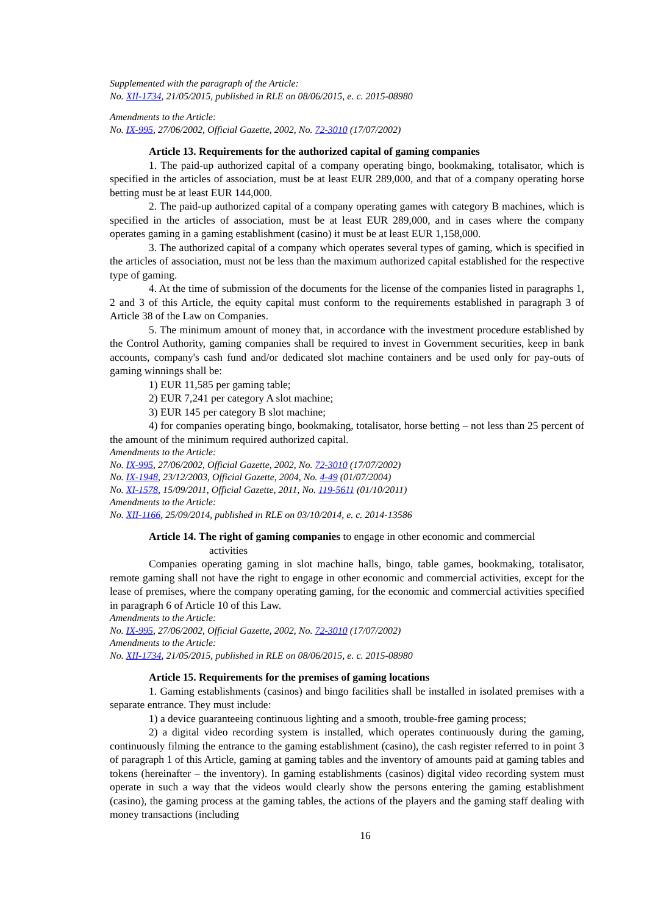Supplemented with the paragraph of the Article:
No. XII-1734, 21/05/2015, published in RLE on 08/06/2015, e. c. 2015-08980
Amendments to the Article:
No. IX-995, 27/06/2002, Official Gazette, 2002, No. 72-3010 (17/07/2002)
Article 13. Requirements for the authorized capital of gaming companies
1. The paid-up authorized capital of a company operating bingo, bookmaking, totalisator, which is specified in the articles of association, must be at least EUR 289,000, and that of a company operating horse betting must be at least EUR 144,000.
2. The paid-up authorized capital of a company operating games with category B machines, which is specified in the articles of association, must be at least EUR 289,000, and in cases where the company operates gaming in a gaming establishment (casino) it must be at least EUR 1,158,000.
3. The authorized capital of a company which operates several types of gaming, which is specified in the articles of association, must not be less than the maximum authorized capital established for the respective type of gaming.
4. At the time of submission of the documents for the license of the companies listed in paragraphs 1, 2 and 3 of this Article, the equity capital must conform to the requirements established in paragraph 3 of Article 38 of the Law on Companies.
5. The minimum amount of money that, in accordance with the investment procedure established by the Control Authority, gaming companies shall be required to invest in Government securities, keep in bank accounts, company's cash fund and/or dedicated slot machine containers and be used only for pay-outs of gaming winnings shall be:
1) EUR 11,585 per gaming table;
2) EUR 7,241 per category A slot machine;
3) EUR 145 per category B slot machine;
4) for companies operating bingo, bookmaking, totalisator, horse betting – not less than 25 percent of the amount of the minimum required authorized capital.
Amendments to the Article:
No. IX-995, 27/06/2002, Official Gazette, 2002, No. 72-3010 (17/07/2002)
No. IX-1948, 23/12/2003, Official Gazette, 2004, No. 4-49 (01/07/2004)
No. XI-1578, 15/09/2011, Official Gazette, 2011, No. 119-5611 (01/10/2011)
Amendments to the Article:
No. XII-1166, 25/09/2014, published in RLE on 03/10/2014, e. c. 2014-13586
Article 14. The right of gaming companies to engage in other economic and commercial
activities
Companies operating gaming in slot machine halls, bingo, table games, bookmaking, totalisator, remote gaming shall not have the right to engage in other economic and commercial activities, except for the lease of premises, where the company operating gaming, for the economic and commercial activities specified in paragraph 6 of Article 10 of this Law.
Amendments to the Article:
No. IX-995, 27/06/2002, Official Gazette, 2002, No. 72-3010 (17/07/2002)
Amendments to the Article:
No. XII-1734, 21/05/2015, published in RLE on 08/06/2015, e. c. 2015-08980
Article 15. Requirements for the premises of gaming locations
1. Gaming establishments (casinos) and bingo facilities shall be installed in isolated premises with a separate entrance. They must include:
1) a device guaranteeing continuous lighting and a smooth, trouble-free gaming process;
2) a digital video recording system is installed, which operates continuously during the gaming, continuously filming the entrance to the gaming establishment (casino), the cash register referred to in point 3 of paragraph 1 of this Article, gaming at gaming tables and the inventory of amounts paid at gaming tables and tokens (hereinafter – the inventory). In gaming establishments (casinos) digital video recording system must operate in such a way that the videos would clearly show the persons entering the gaming establishment (casino), the gaming process at the gaming tables, the actions of the players and the gaming staff dealing with money transactions (including
16